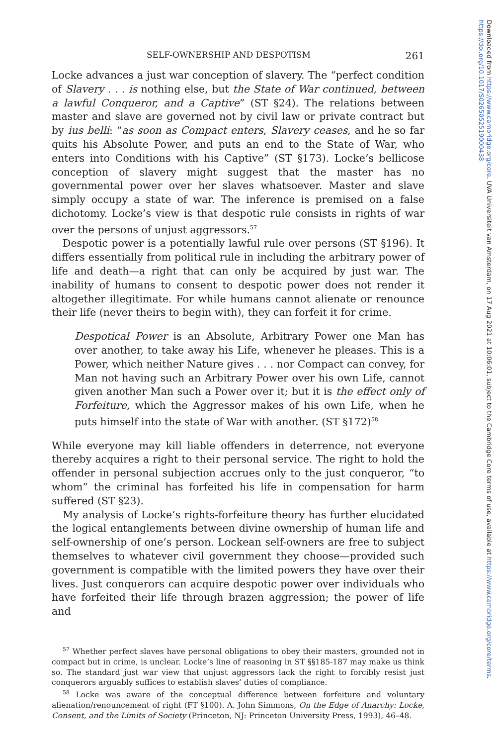Downloaded from https://www.cambridge.org/core. UVA Universiteit van Amsterdam, on 17 Aug 2021 at 10:06:01, subject to the Cambridge Core terms of use, available at https://www.cambridge.org/core/terms. https://doi.org/10.1017/S0265052519000438
SELF-OWNERSHIP AND DESPOTISM 261
Locke advances a just war conception of slavery. The “perfect condition of Slavery . . . is nothing else, but the State of War continued, between a lawful Conqueror, and a Captive” (ST §24). The relations between master and slave are governed not by civil law or private contract but by ius belli: “as soon as Compact enters, Slavery ceases, and he so far quits his Absolute Power, and puts an end to the State of War, who enters into Conditions with his Captive” (ST §173). Locke’s bellicose conception of slavery might suggest that the master has no governmental power over her slaves whatsoever. Master and slave simply occupy a state of war. The inference is premised on a false dichotomy. Locke’s view is that despotic rule consists in rights of war over the persons of unjust aggressors.<sup>57</sup>
Despotic power is a potentially lawful rule over persons (ST §196). It differs essentially from political rule in including the arbitrary power of life and death—a right that can only be acquired by just war. The inability of humans to consent to despotic power does not render it altogether illegitimate. For while humans cannot alienate or renounce their life (never theirs to begin with), they can forfeit it for crime.
Despotical Power is an Absolute, Arbitrary Power one Man has over another, to take away his Life, whenever he pleases. This is a Power, which neither Nature gives . . . nor Compact can convey, for Man not having such an Arbitrary Power over his own Life, cannot given another Man such a Power over it; but it is the effect only of Forfeiture, which the Aggressor makes of his own Life, when he puts himself into the state of War with another. (ST §172)<sup>58</sup>
While everyone may kill liable offenders in deterrence, not everyone thereby acquires a right to their personal service. The right to hold the offender in personal subjection accrues only to the just conqueror, “to whom” the criminal has forfeited his life in compensation for harm suffered (ST §23).
My analysis of Locke’s rights-forfeiture theory has further elucidated the logical entanglements between divine ownership of human life and self-ownership of one’s person. Lockean self-owners are free to subject themselves to whatever civil government they choose—provided such government is compatible with the limited powers they have over their lives. Just conquerors can acquire despotic power over individuals who have forfeited their life through brazen aggression; the power of life and
<sup>57</sup> Whether perfect slaves have personal obligations to obey their masters, grounded not in compact but in crime, is unclear. Locke’s line of reasoning in ST §§185-187 may make us think so. The standard just war view that unjust aggressors lack the right to forcibly resist just conquerors arguably suffices to establish slaves’ duties of compliance.
<sup>58</sup> Locke was aware of the conceptual difference between forfeiture and voluntary alienation/renouncement of right (FT §100). A. John Simmons, On the Edge of Anarchy: Locke, Consent, and the Limits of Society (Princeton, NJ: Princeton University Press, 1993), 46–48.